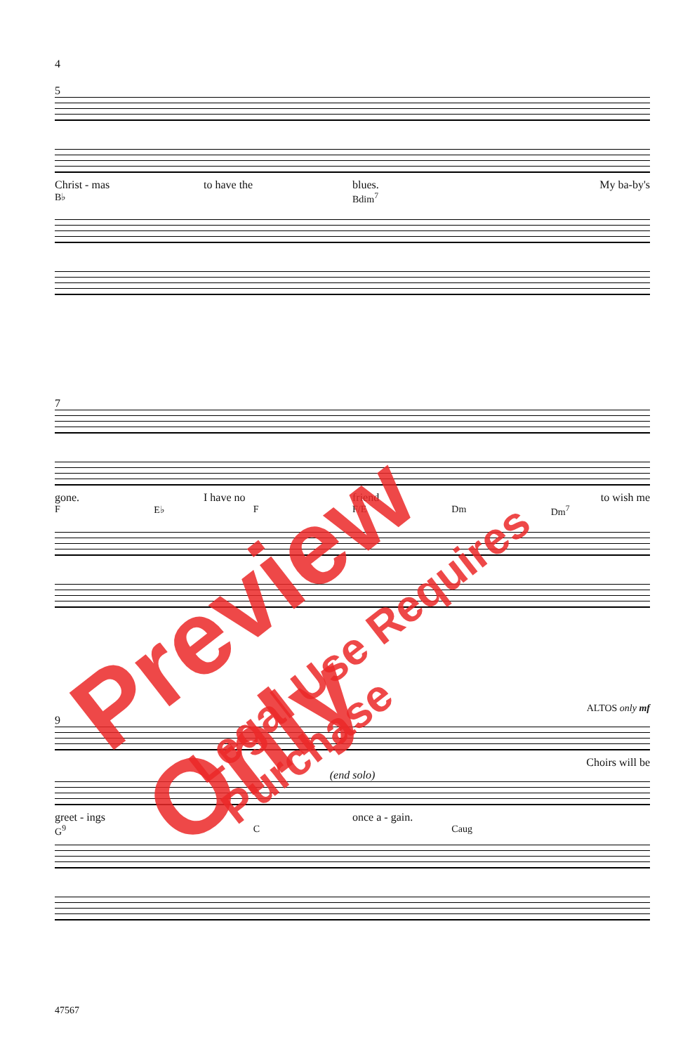4
5
Christ - mas to have the blues. My ba-by's
B♭ Bdim<sup>7</sup>
7
gone. I have no friend to wish me
F E♭ F F/E Dm Dm<sup>7</sup>
ALTOS only mf
9
Choirs will be
(end solo)
greet - ings once a - gain.
G<sup>9</sup> C Caug
47567
Preview Only
Legal Use Requires Purchase